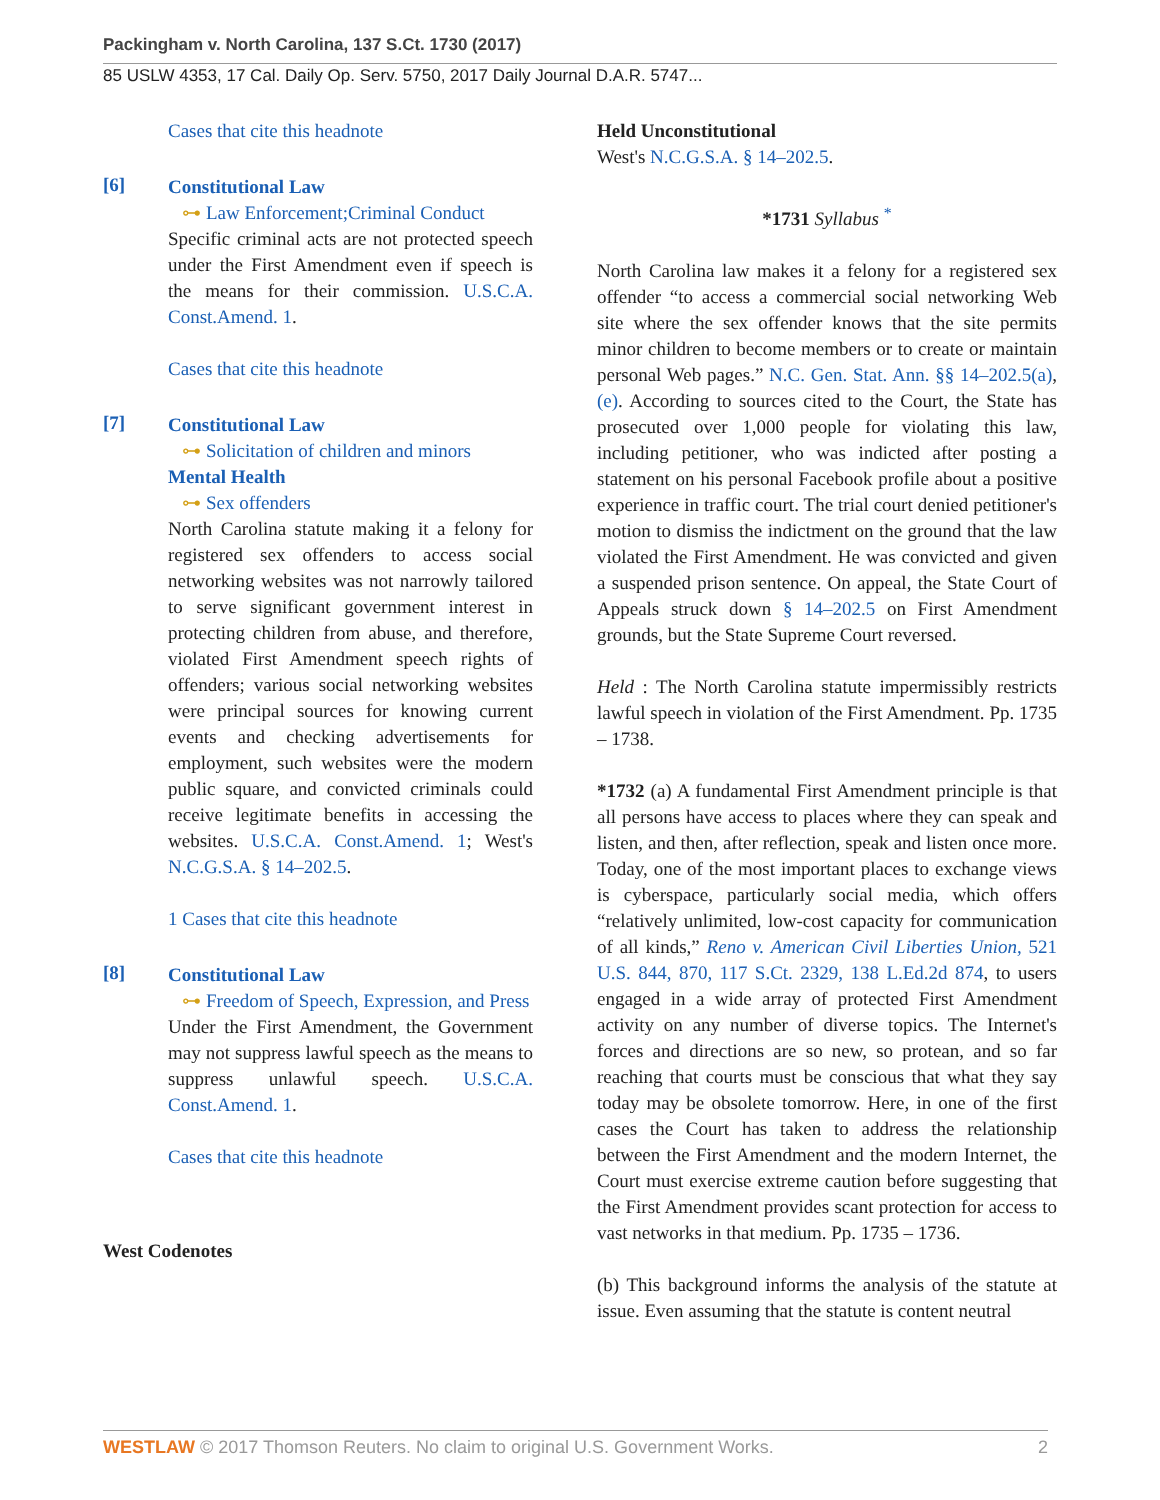Packingham v. North Carolina, 137 S.Ct. 1730 (2017)
85 USLW 4353, 17 Cal. Daily Op. Serv. 5750, 2017 Daily Journal D.A.R. 5747...
Cases that cite this headnote
[6]
Constitutional Law
⊶ Law Enforcement;Criminal Conduct
Specific criminal acts are not protected speech under the First Amendment even if speech is the means for their commission. U.S.C.A. Const.Amend. 1.
Cases that cite this headnote
[7]
Constitutional Law
⊶ Solicitation of children and minors
Mental Health
⊶ Sex offenders
North Carolina statute making it a felony for registered sex offenders to access social networking websites was not narrowly tailored to serve significant government interest in protecting children from abuse, and therefore, violated First Amendment speech rights of offenders; various social networking websites were principal sources for knowing current events and checking advertisements for employment, such websites were the modern public square, and convicted criminals could receive legitimate benefits in accessing the websites. U.S.C.A. Const.Amend. 1; West's N.C.G.S.A. § 14–202.5.
1 Cases that cite this headnote
[8]
Constitutional Law
⊶ Freedom of Speech, Expression, and Press
Under the First Amendment, the Government may not suppress lawful speech as the means to suppress unlawful speech. U.S.C.A. Const.Amend. 1.
Cases that cite this headnote
West Codenotes
Held Unconstitutional
West's N.C.G.S.A. § 14–202.5.
*1731 Syllabus <sup>*</sup>
North Carolina law makes it a felony for a registered sex offender “to access a commercial social networking Web site where the sex offender knows that the site permits minor children to become members or to create or maintain personal Web pages.” N.C. Gen. Stat. Ann. §§ 14–202.5(a), (e). According to sources cited to the Court, the State has prosecuted over 1,000 people for violating this law, including petitioner, who was indicted after posting a statement on his personal Facebook profile about a positive experience in traffic court. The trial court denied petitioner's motion to dismiss the indictment on the ground that the law violated the First Amendment. He was convicted and given a suspended prison sentence. On appeal, the State Court of Appeals struck down § 14–202.5 on First Amendment grounds, but the State Supreme Court reversed.
Held : The North Carolina statute impermissibly restricts lawful speech in violation of the First Amendment. Pp. 1735 – 1738.
*1732 (a) A fundamental First Amendment principle is that all persons have access to places where they can speak and listen, and then, after reflection, speak and listen once more. Today, one of the most important places to exchange views is cyberspace, particularly social media, which offers “relatively unlimited, low-cost capacity for communication of all kinds,” Reno v. American Civil Liberties Union, 521 U.S. 844, 870, 117 S.Ct. 2329, 138 L.Ed.2d 874, to users engaged in a wide array of protected First Amendment activity on any number of diverse topics. The Internet's forces and directions are so new, so protean, and so far reaching that courts must be conscious that what they say today may be obsolete tomorrow. Here, in one of the first cases the Court has taken to address the relationship between the First Amendment and the modern Internet, the Court must exercise extreme caution before suggesting that the First Amendment provides scant protection for access to vast networks in that medium. Pp. 1735 – 1736.
(b) This background informs the analysis of the statute at issue. Even assuming that the statute is content neutral
WESTLAW © 2017 Thomson Reuters. No claim to original U.S. Government Works. 2